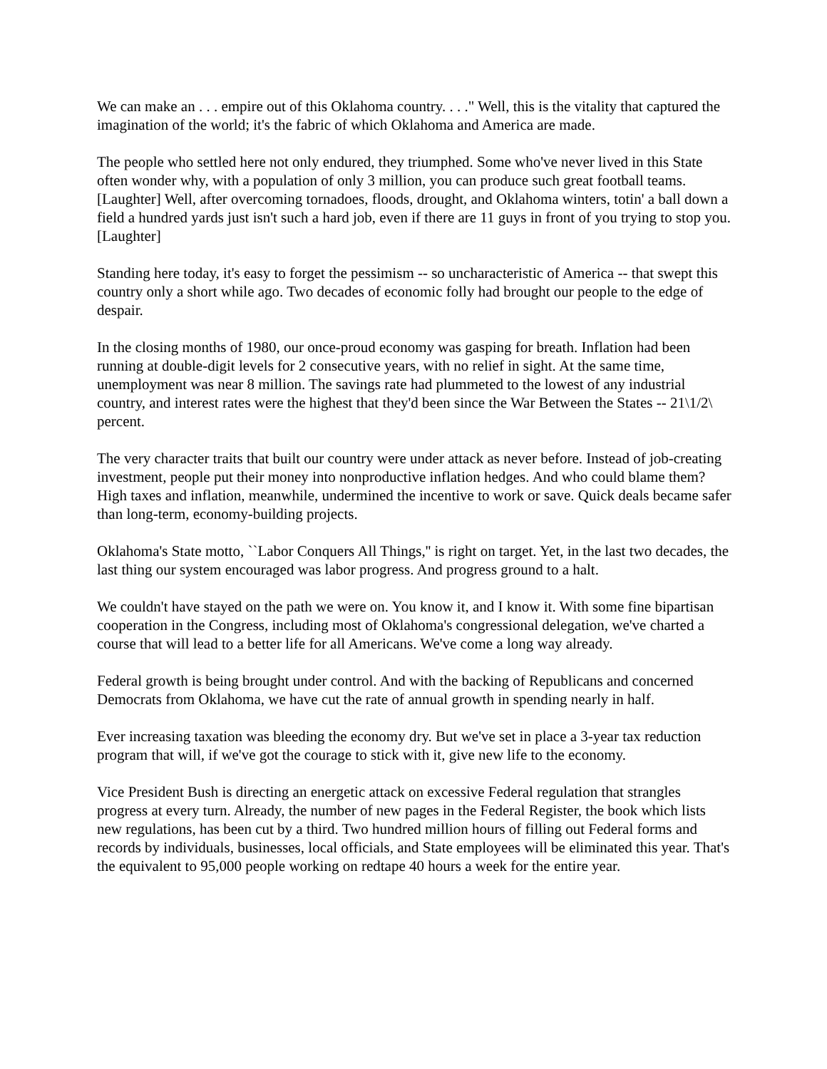We can make an . . . empire out of this Oklahoma country. . . ." Well, this is the vitality that captured the imagination of the world; it's the fabric of which Oklahoma and America are made.
The people who settled here not only endured, they triumphed. Some who've never lived in this State often wonder why, with a population of only 3 million, you can produce such great football teams. [Laughter] Well, after overcoming tornadoes, floods, drought, and Oklahoma winters, totin' a ball down a field a hundred yards just isn't such a hard job, even if there are 11 guys in front of you trying to stop you. [Laughter]
Standing here today, it's easy to forget the pessimism -- so uncharacteristic of America -- that swept this country only a short while ago. Two decades of economic folly had brought our people to the edge of despair.
In the closing months of 1980, our once-proud economy was gasping for breath. Inflation had been running at double-digit levels for 2 consecutive years, with no relief in sight. At the same time, unemployment was near 8 million. The savings rate had plummeted to the lowest of any industrial country, and interest rates were the highest that they'd been since the War Between the States -- 21\1/2\ percent.
The very character traits that built our country were under attack as never before. Instead of job-creating investment, people put their money into nonproductive inflation hedges. And who could blame them? High taxes and inflation, meanwhile, undermined the incentive to work or save. Quick deals became safer than long-term, economy-building projects.
Oklahoma's State motto, ``Labor Conquers All Things,'' is right on target. Yet, in the last two decades, the last thing our system encouraged was labor progress. And progress ground to a halt.
We couldn't have stayed on the path we were on. You know it, and I know it. With some fine bipartisan cooperation in the Congress, including most of Oklahoma's congressional delegation, we've charted a course that will lead to a better life for all Americans. We've come a long way already.
Federal growth is being brought under control. And with the backing of Republicans and concerned Democrats from Oklahoma, we have cut the rate of annual growth in spending nearly in half.
Ever increasing taxation was bleeding the economy dry. But we've set in place a 3-year tax reduction program that will, if we've got the courage to stick with it, give new life to the economy.
Vice President Bush is directing an energetic attack on excessive Federal regulation that strangles progress at every turn. Already, the number of new pages in the Federal Register, the book which lists new regulations, has been cut by a third. Two hundred million hours of filling out Federal forms and records by individuals, businesses, local officials, and State employees will be eliminated this year. That's the equivalent to 95,000 people working on redtape 40 hours a week for the entire year.